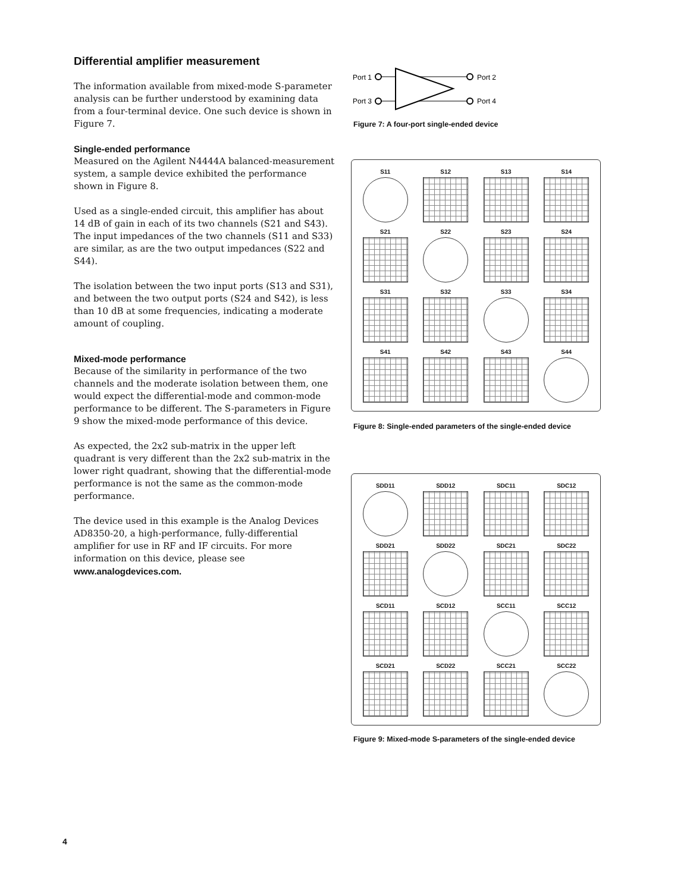Differential amplifier measurement
The information available from mixed-mode S-parameter analysis can be further understood by examining data from a four-terminal device. One such device is shown in Figure 7.
Single-ended performance
Measured on the Agilent N4444A balanced-measurement system, a sample device exhibited the performance shown in Figure 8.
Used as a single-ended circuit, this amplifier has about 14 dB of gain in each of its two channels (S21 and S43). The input impedances of the two channels (S11 and S33) are similar, as are the two output impedances (S22 and S44).
The isolation between the two input ports (S13 and S31), and between the two output ports (S24 and S42), is less than 10 dB at some frequencies, indicating a moderate amount of coupling.
Mixed-mode performance
Because of the similarity in performance of the two channels and the moderate isolation between them, one would expect the differential-mode and common-mode performance to be different. The S-parameters in Figure 9 show the mixed-mode performance of this device.
As expected, the 2x2 sub-matrix in the upper left quadrant is very different than the 2x2 sub-matrix in the lower right quadrant, showing that the differential-mode performance is not the same as the common-mode performance.
The device used in this example is the Analog Devices AD8350-20, a high-performance, fully-differential amplifier for use in RF and IF circuits. For more information on this device, please see www.analogdevices.com.
Port 1
Port 3
Port 2
Port 4
Figure 7: A four-port single-ended device
S11
S12
S13
S14
S21
S22
S23
S24
S31
S32
S33
S34
S41
S42
S43
S44
Figure 8: Single-ended parameters of the single-ended device
SDD11
SDD12
SDC11
SDC12
SDD21
SDD22
SDC21
SDC22
SCD11
SCD12
SCC11
SCC12
SCD21
SCD22
SCC21
SCC22
Figure 9: Mixed-mode S-parameters of the single-ended device
4